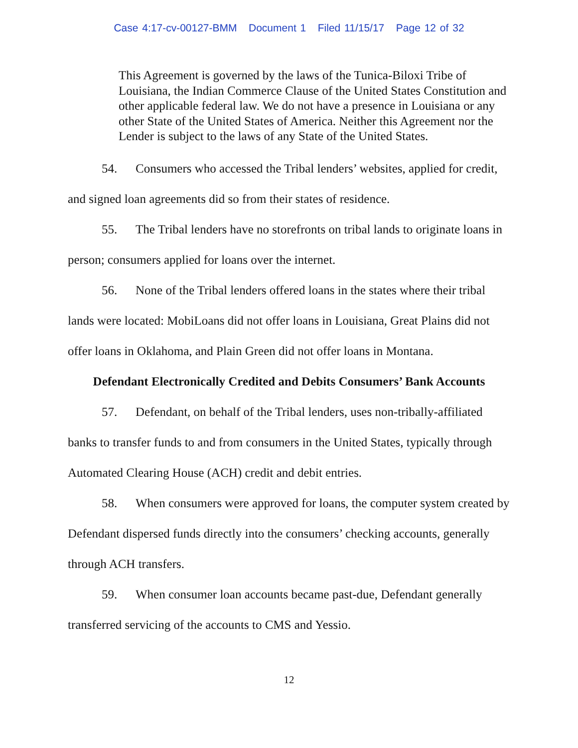Case 4:17-cv-00127-BMM Document 1 Filed 11/15/17 Page 12 of 32
This Agreement is governed by the laws of the Tunica-Biloxi Tribe of Louisiana, the Indian Commerce Clause of the United States Constitution and other applicable federal law. We do not have a presence in Louisiana or any other State of the United States of America. Neither this Agreement nor the Lender is subject to the laws of any State of the United States.
54. Consumers who accessed the Tribal lenders’ websites, applied for credit, and signed loan agreements did so from their states of residence.
55. The Tribal lenders have no storefronts on tribal lands to originate loans in person; consumers applied for loans over the internet.
56. None of the Tribal lenders offered loans in the states where their tribal lands were located: MobiLoans did not offer loans in Louisiana, Great Plains did not offer loans in Oklahoma, and Plain Green did not offer loans in Montana.
Defendant Electronically Credited and Debits Consumers’ Bank Accounts
57. Defendant, on behalf of the Tribal lenders, uses non-tribally-affiliated banks to transfer funds to and from consumers in the United States, typically through Automated Clearing House (ACH) credit and debit entries.
58. When consumers were approved for loans, the computer system created by Defendant dispersed funds directly into the consumers’ checking accounts, generally through ACH transfers.
59. When consumer loan accounts became past-due, Defendant generally transferred servicing of the accounts to CMS and Yessio.
12